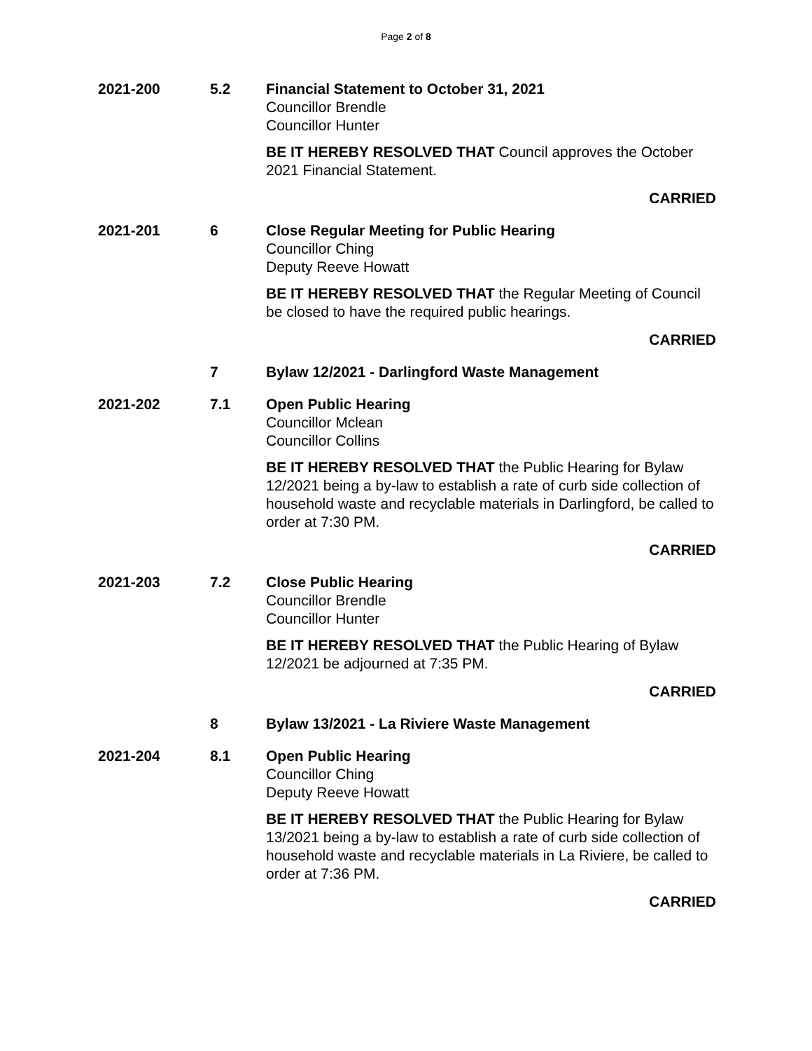Page 2 of 8
2021-200 5.2 Financial Statement to October 31, 2021
Councillor Brendle
Councillor Hunter
BE IT HEREBY RESOLVED THAT Council approves the October 2021 Financial Statement.
CARRIED
2021-201 6 Close Regular Meeting for Public Hearing
Councillor Ching
Deputy Reeve Howatt
BE IT HEREBY RESOLVED THAT the Regular Meeting of Council be closed to have the required public hearings.
CARRIED
7 Bylaw 12/2021 - Darlingford Waste Management
2021-202 7.1 Open Public Hearing
Councillor Mclean
Councillor Collins
BE IT HEREBY RESOLVED THAT the Public Hearing for Bylaw 12/2021 being a by-law to establish a rate of curb side collection of household waste and recyclable materials in Darlingford, be called to order at 7:30 PM.
CARRIED
2021-203 7.2 Close Public Hearing
Councillor Brendle
Councillor Hunter
BE IT HEREBY RESOLVED THAT the Public Hearing of Bylaw 12/2021 be adjourned at 7:35 PM.
CARRIED
8 Bylaw 13/2021 - La Riviere Waste Management
2021-204 8.1 Open Public Hearing
Councillor Ching
Deputy Reeve Howatt
BE IT HEREBY RESOLVED THAT the Public Hearing for Bylaw 13/2021 being a by-law to establish a rate of curb side collection of household waste and recyclable materials in La Riviere, be called to order at 7:36 PM.
CARRIED